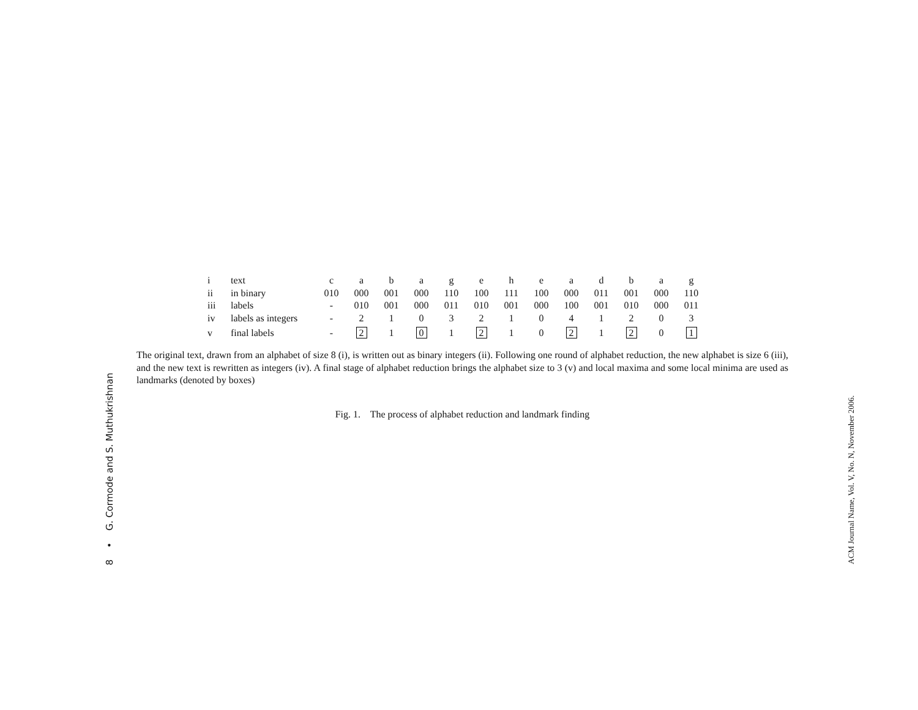8 • G. Cormode and S. Muthukrishnan
| i | text | c | a | b | a | g | e | h | e | a | d | b | a | g |
| ii | in binary | 010 | 000 | 001 | 000 | 110 | 100 | 111 | 100 | 000 | 011 | 001 | 000 | 110 |
| iii | labels | - | 010 | 001 | 000 | 011 | 010 | 001 | 000 | 100 | 001 | 010 | 000 | 011 |
| iv | labels as integers | - | 2 | 1 | 0 | 3 | 2 | 1 | 0 | 4 | 1 | 2 | 0 | 3 |
| v | final labels | - | 2 | 1 | 0 | 1 | 2 | 1 | 0 | 2 | 1 | 2 | 0 | 1 |
The original text, drawn from an alphabet of size 8 (i), is written out as binary integers (ii). Following one round of alphabet reduction, the new alphabet is size 6 (iii), and the new text is rewritten as integers (iv). A final stage of alphabet reduction brings the alphabet size to 3 (v) and local maxima and some local minima are used as landmarks (denoted by boxes)
Fig. 1. The process of alphabet reduction and landmark finding
ACM Journal Name, Vol. V, No. N, November 2006.